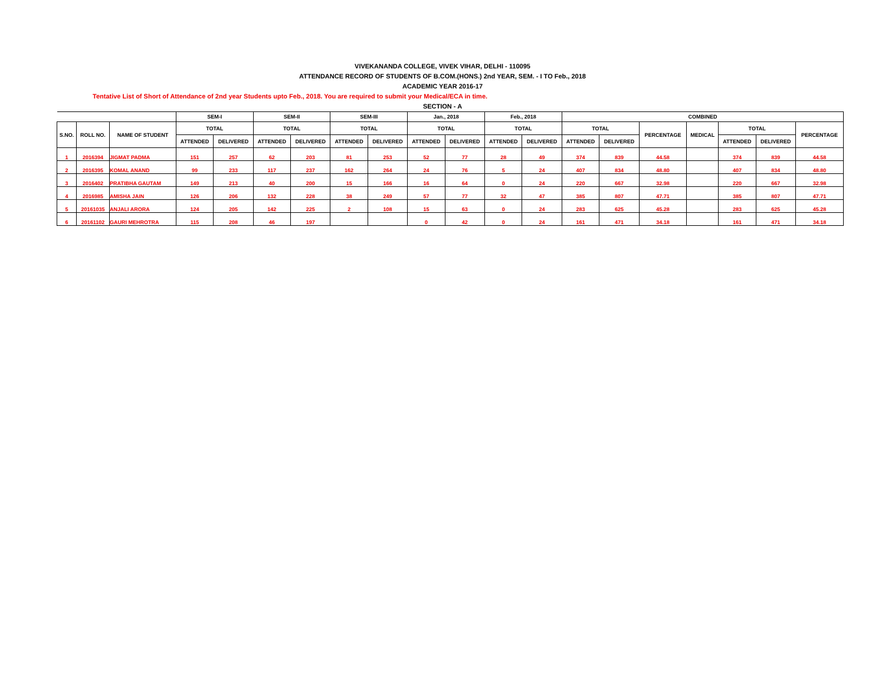VIVEKANANDA COLLEGE, VIVEK VIHAR, DELHI - 110095
ATTENDANCE RECORD OF STUDENTS OF B.COM.(HONS.) 2nd YEAR, SEM. - I TO Feb., 2018
ACADEMIC YEAR 2016-17
Tentative List of Short of Attendance of 2nd year Students upto Feb., 2018. You are required to submit your Medical/ECA in time.
SECTION - A
| | | | SEM-I | | SEM-II | | SEM-III | | Jan., 2018 | | Feb., 2018 | | COMBINED | | | | | | |
| --- | --- | --- | --- | --- | --- | --- | --- | --- | --- | --- | --- | --- | --- | --- | --- | --- | --- | --- | --- |
| S.NO. | ROLL NO. | NAME OF STUDENT | TOTAL | | TOTAL | | TOTAL | | TOTAL | | TOTAL | | TOTAL | | PERCENTAGE | MEDICAL | TOTAL | | PERCENTAGE |
| | | | ATTENDED | DELIVERED | ATTENDED | DELIVERED | ATTENDED | DELIVERED | ATTENDED | DELIVERED | ATTENDED | DELIVERED | ATTENDED | DELIVERED | | | ATTENDED | DELIVERED | |
| 1 | 2016394 | JIGMAT PADMA | 151 | 257 | 62 | 203 | 81 | 253 | 52 | 77 | 28 | 49 | 374 | 839 | 44.58 | | 374 | 839 | 44.58 |
| 2 | 2016395 | KOMAL ANAND | 99 | 233 | 117 | 237 | 162 | 264 | 24 | 76 | 5 | 24 | 407 | 834 | 48.80 | | 407 | 834 | 48.80 |
| 3 | 2016402 | PRATIBHA GAUTAM | 149 | 213 | 40 | 200 | 15 | 166 | 16 | 64 | 0 | 24 | 220 | 667 | 32.98 | | 220 | 667 | 32.98 |
| 4 | 2016985 | AMISHA JAIN | 126 | 206 | 132 | 228 | 38 | 249 | 57 | 77 | 32 | 47 | 385 | 807 | 47.71 | | 385 | 807 | 47.71 |
| 5 | 20161035 | ANJALI ARORA | 124 | 205 | 142 | 225 | 2 | 108 | 15 | 63 | 0 | 24 | 283 | 625 | 45.28 | | 283 | 625 | 45.28 |
| 6 | 20161102 | GAURI MEHROTRA | 115 | 208 | 46 | 197 | | | 0 | 42 | 0 | 24 | 161 | 471 | 34.18 | | 161 | 471 | 34.18 |